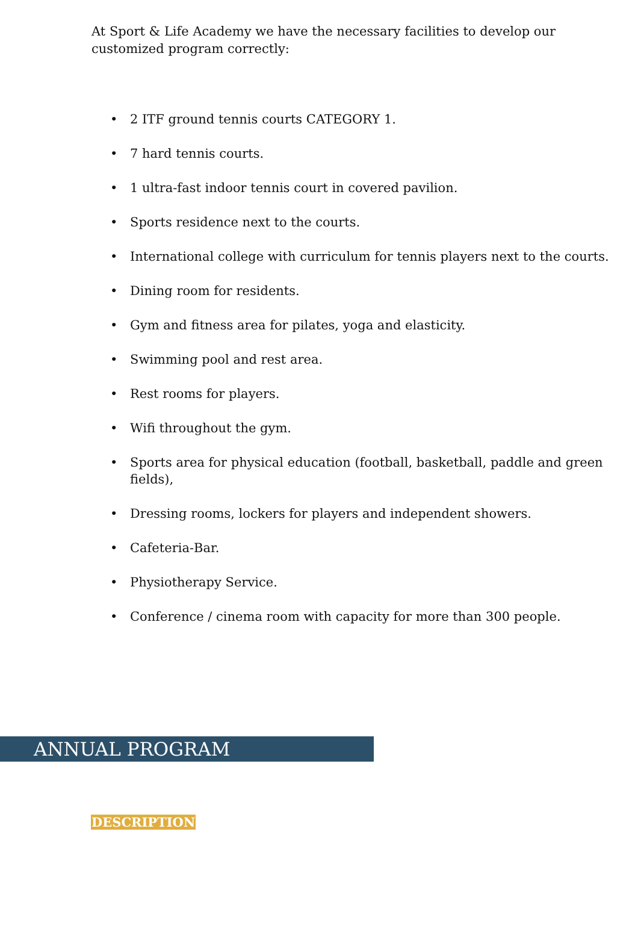At Sport & Life Academy we have the necessary facilities to develop our customized program correctly:
• 2 ITF ground tennis courts CATEGORY 1.
• 7 hard tennis courts.
• 1 ultra-fast indoor tennis court in covered pavilion.
• Sports residence next to the courts.
• International college with curriculum for tennis players next to the courts.
• Dining room for residents.
• Gym and fitness area for pilates, yoga and elasticity.
• Swimming pool and rest area.
• Rest rooms for players.
• Wifi throughout the gym.
• Sports area for physical education (football, basketball, paddle and green fields),
• Dressing rooms, lockers for players and independent showers.
• Cafeteria-Bar.
• Physiotherapy Service.
• Conference / cinema room with capacity for more than 300 people.
ANNUAL PROGRAM
DESCRIPTION